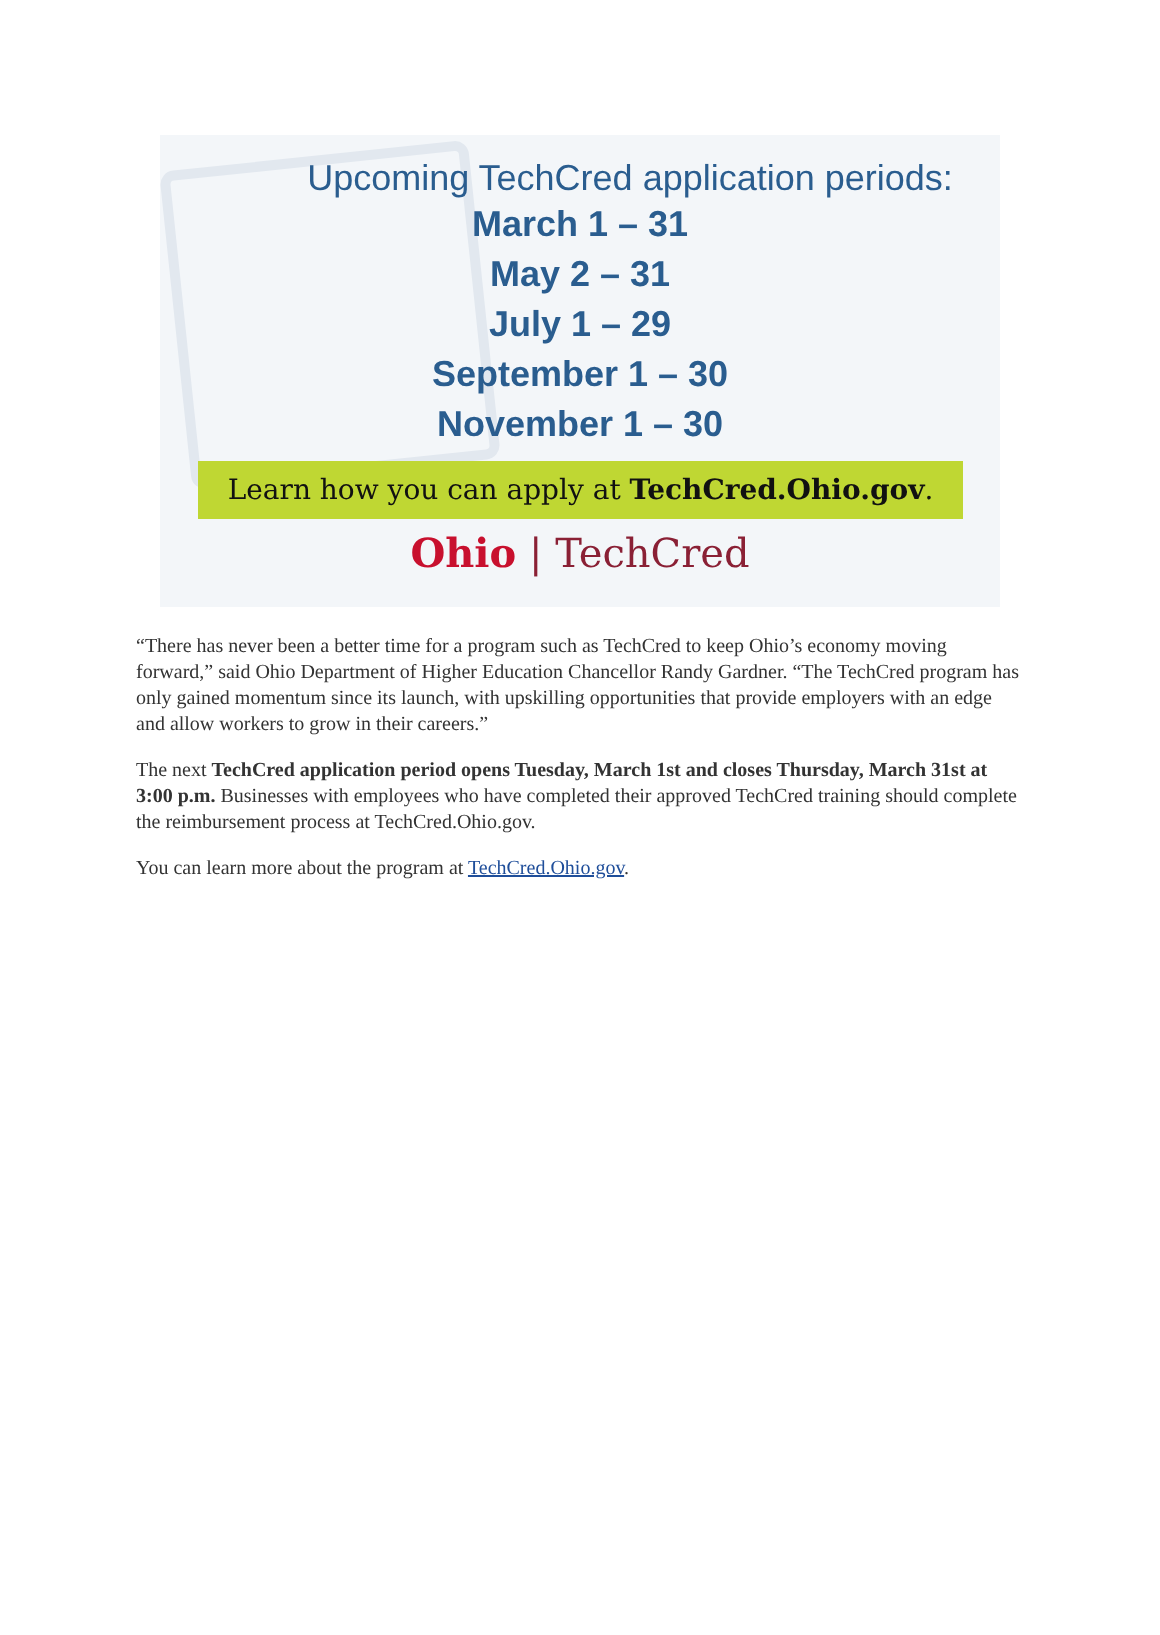Upcoming TechCred application periods:
March 1 – 31
May 2 – 31
July 1 – 29
September 1 – 30
November 1 – 30
Learn how you can apply at TechCred.Ohio.gov.
Ohio | TechCred
“There has never been a better time for a program such as TechCred to keep Ohio’s economy moving forward,” said Ohio Department of Higher Education Chancellor Randy Gardner. “The TechCred program has only gained momentum since its launch, with upskilling opportunities that provide employers with an edge and allow workers to grow in their careers.”
The next TechCred application period opens Tuesday, March 1st and closes Thursday, March 31st at 3:00 p.m. Businesses with employees who have completed their approved TechCred training should complete the reimbursement process at TechCred.Ohio.gov.
You can learn more about the program at TechCred.Ohio.gov.